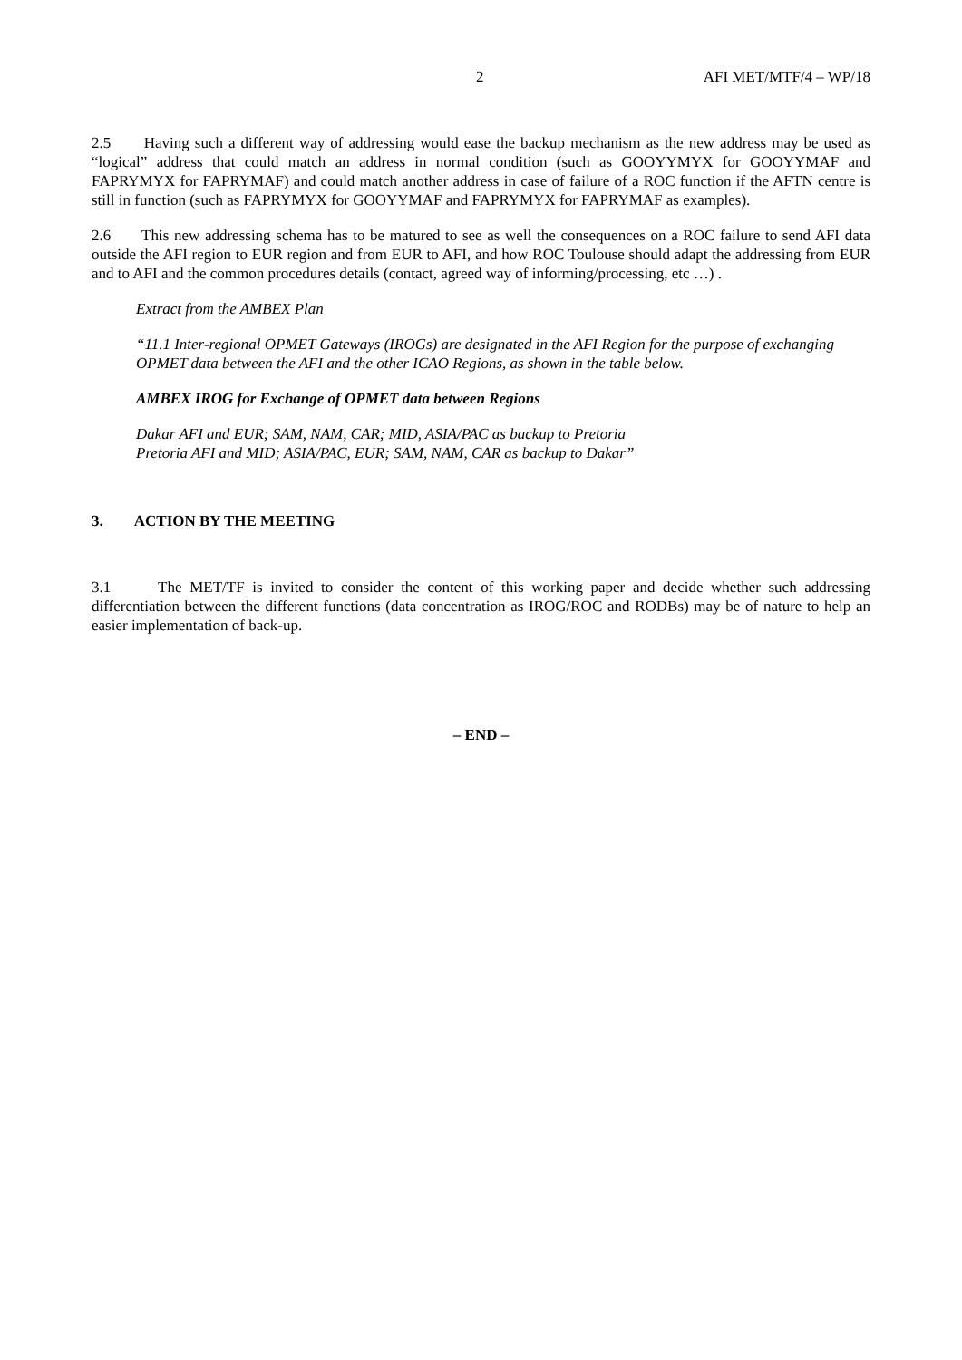2 AFI MET/MTF/4 – WP/18
2.5 Having such a different way of addressing would ease the backup mechanism as the new address may be used as “logical” address that could match an address in normal condition (such as GOOYYMYX for GOOYYMAF and FAPRYMYX for FAPRYMAF) and could match another address in case of failure of a ROC function if the AFTN centre is still in function (such as FAPRYMYX for GOOYYMAF and FAPRYMYX for FAPRYMAF as examples).
2.6 This new addressing schema has to be matured to see as well the consequences on a ROC failure to send AFI data outside the AFI region to EUR region and from EUR to AFI, and how ROC Toulouse should adapt the addressing from EUR and to AFI and the common procedures details (contact, agreed way of informing/processing, etc …) .
Extract from the AMBEX Plan
“11.1 Inter-regional OPMET Gateways (IROGs) are designated in the AFI Region for the purpose of exchanging OPMET data between the AFI and the other ICAO Regions, as shown in the table below.
AMBEX IROG for Exchange of OPMET data between Regions
Dakar AFI and EUR; SAM, NAM, CAR; MID, ASIA/PAC as backup to Pretoria
Pretoria AFI and MID; ASIA/PAC, EUR; SAM, NAM, CAR as backup to Dakar”
3. ACTION BY THE MEETING
3.1 The MET/TF is invited to consider the content of this working paper and decide whether such addressing differentiation between the different functions (data concentration as IROG/ROC and RODBs) may be of nature to help an easier implementation of back-up.
– END –